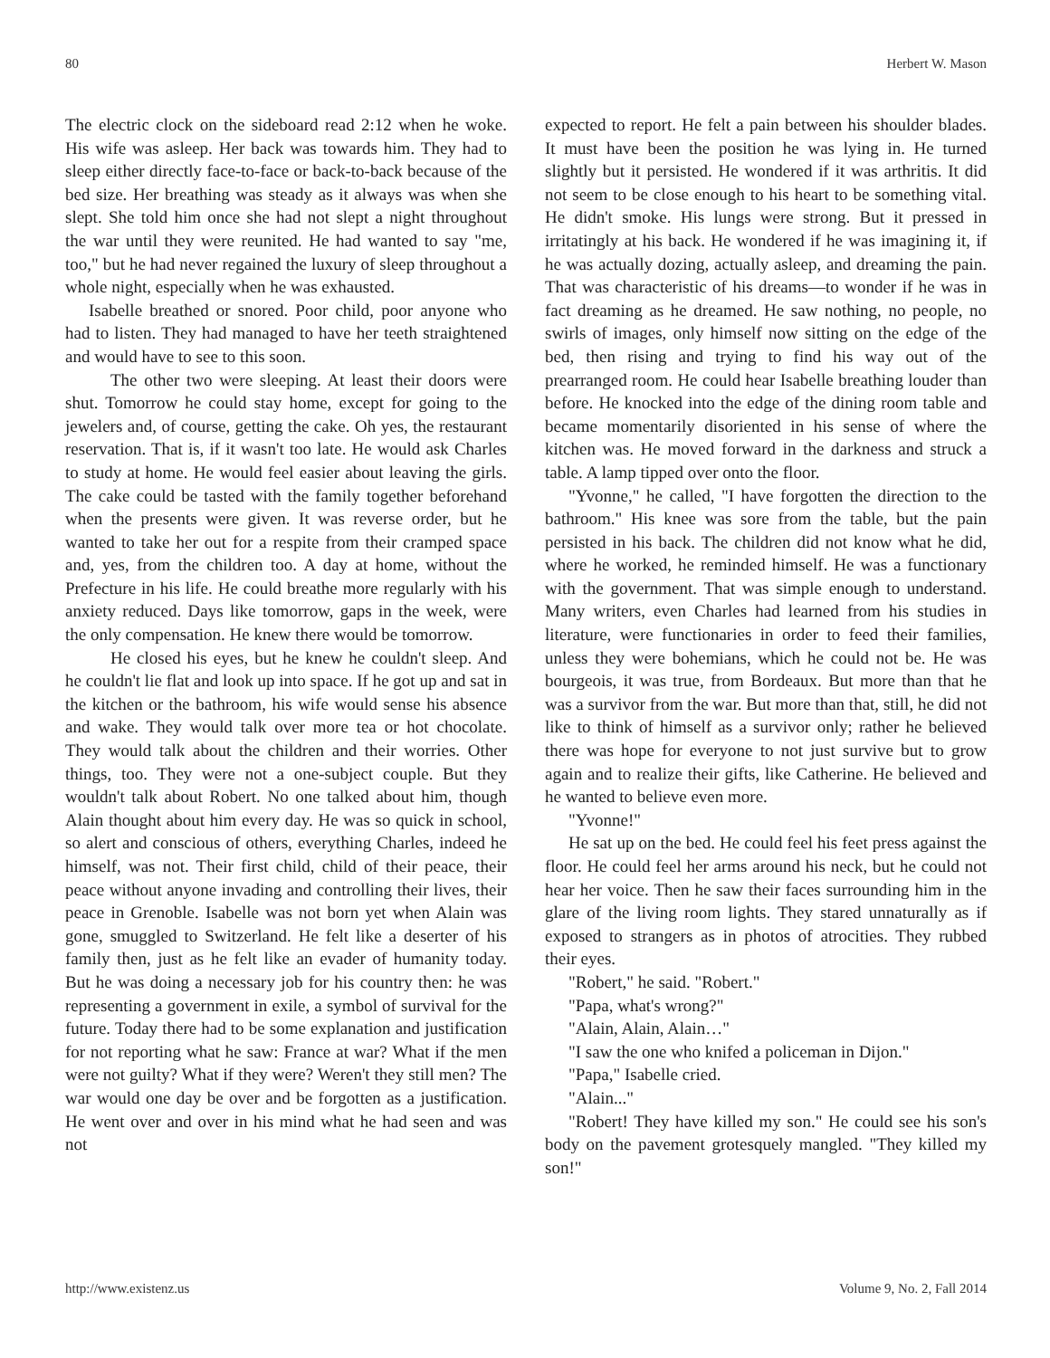80 Herbert W. Mason
The electric clock on the sideboard read 2:12 when he woke. His wife was asleep. Her back was towards him. They had to sleep either directly face-to-face or back-to-back because of the bed size. Her breathing was steady as it always was when she slept. She told him once she had not slept a night throughout the war until they were reunited. He had wanted to say "me, too," but he had never regained the luxury of sleep throughout a whole night, especially when he was exhausted.
Isabelle breathed or snored. Poor child, poor anyone who had to listen. They had managed to have her teeth straightened and would have to see to this soon.
The other two were sleeping. At least their doors were shut. Tomorrow he could stay home, except for going to the jewelers and, of course, getting the cake. Oh yes, the restaurant reservation. That is, if it wasn't too late. He would ask Charles to study at home. He would feel easier about leaving the girls. The cake could be tasted with the family together beforehand when the presents were given. It was reverse order, but he wanted to take her out for a respite from their cramped space and, yes, from the children too. A day at home, without the Prefecture in his life. He could breathe more regularly with his anxiety reduced. Days like tomorrow, gaps in the week, were the only compensation. He knew there would be tomorrow.
He closed his eyes, but he knew he couldn't sleep. And he couldn't lie flat and look up into space. If he got up and sat in the kitchen or the bathroom, his wife would sense his absence and wake. They would talk over more tea or hot chocolate. They would talk about the children and their worries. Other things, too. They were not a one-subject couple. But they wouldn't talk about Robert. No one talked about him, though Alain thought about him every day. He was so quick in school, so alert and conscious of others, everything Charles, indeed he himself, was not. Their first child, child of their peace, their peace without anyone invading and controlling their lives, their peace in Grenoble. Isabelle was not born yet when Alain was gone, smuggled to Switzerland. He felt like a deserter of his family then, just as he felt like an evader of humanity today. But he was doing a necessary job for his country then: he was representing a government in exile, a symbol of survival for the future. Today there had to be some explanation and justification for not reporting what he saw: France at war? What if the men were not guilty? What if they were? Weren't they still men? The war would one day be over and be forgotten as a justification. He went over and over in his mind what he had seen and was not
expected to report. He felt a pain between his shoulder blades. It must have been the position he was lying in. He turned slightly but it persisted. He wondered if it was arthritis. It did not seem to be close enough to his heart to be something vital. He didn't smoke. His lungs were strong. But it pressed in irritatingly at his back. He wondered if he was imagining it, if he was actually dozing, actually asleep, and dreaming the pain. That was characteristic of his dreams—to wonder if he was in fact dreaming as he dreamed. He saw nothing, no people, no swirls of images, only himself now sitting on the edge of the bed, then rising and trying to find his way out of the prearranged room. He could hear Isabelle breathing louder than before. He knocked into the edge of the dining room table and became momentarily disoriented in his sense of where the kitchen was. He moved forward in the darkness and struck a table. A lamp tipped over onto the floor.
"Yvonne," he called, "I have forgotten the direction to the bathroom." His knee was sore from the table, but the pain persisted in his back. The children did not know what he did, where he worked, he reminded himself. He was a functionary with the government. That was simple enough to understand. Many writers, even Charles had learned from his studies in literature, were functionaries in order to feed their families, unless they were bohemians, which he could not be. He was bourgeois, it was true, from Bordeaux. But more than that he was a survivor from the war. But more than that, still, he did not like to think of himself as a survivor only; rather he believed there was hope for everyone to not just survive but to grow again and to realize their gifts, like Catherine. He believed and he wanted to believe even more.
"Yvonne!"
He sat up on the bed. He could feel his feet press against the floor. He could feel her arms around his neck, but he could not hear her voice. Then he saw their faces surrounding him in the glare of the living room lights. They stared unnaturally as if exposed to strangers as in photos of atrocities. They rubbed their eyes.
"Robert," he said. "Robert."
"Papa, what's wrong?"
"Alain, Alain, Alain…"
"I saw the one who knifed a policeman in Dijon."
"Papa," Isabelle cried.
"Alain..."
"Robert! They have killed my son." He could see his son's body on the pavement grotesquely mangled. "They killed my son!"
http://www.existenz.us Volume 9, No. 2, Fall 2014